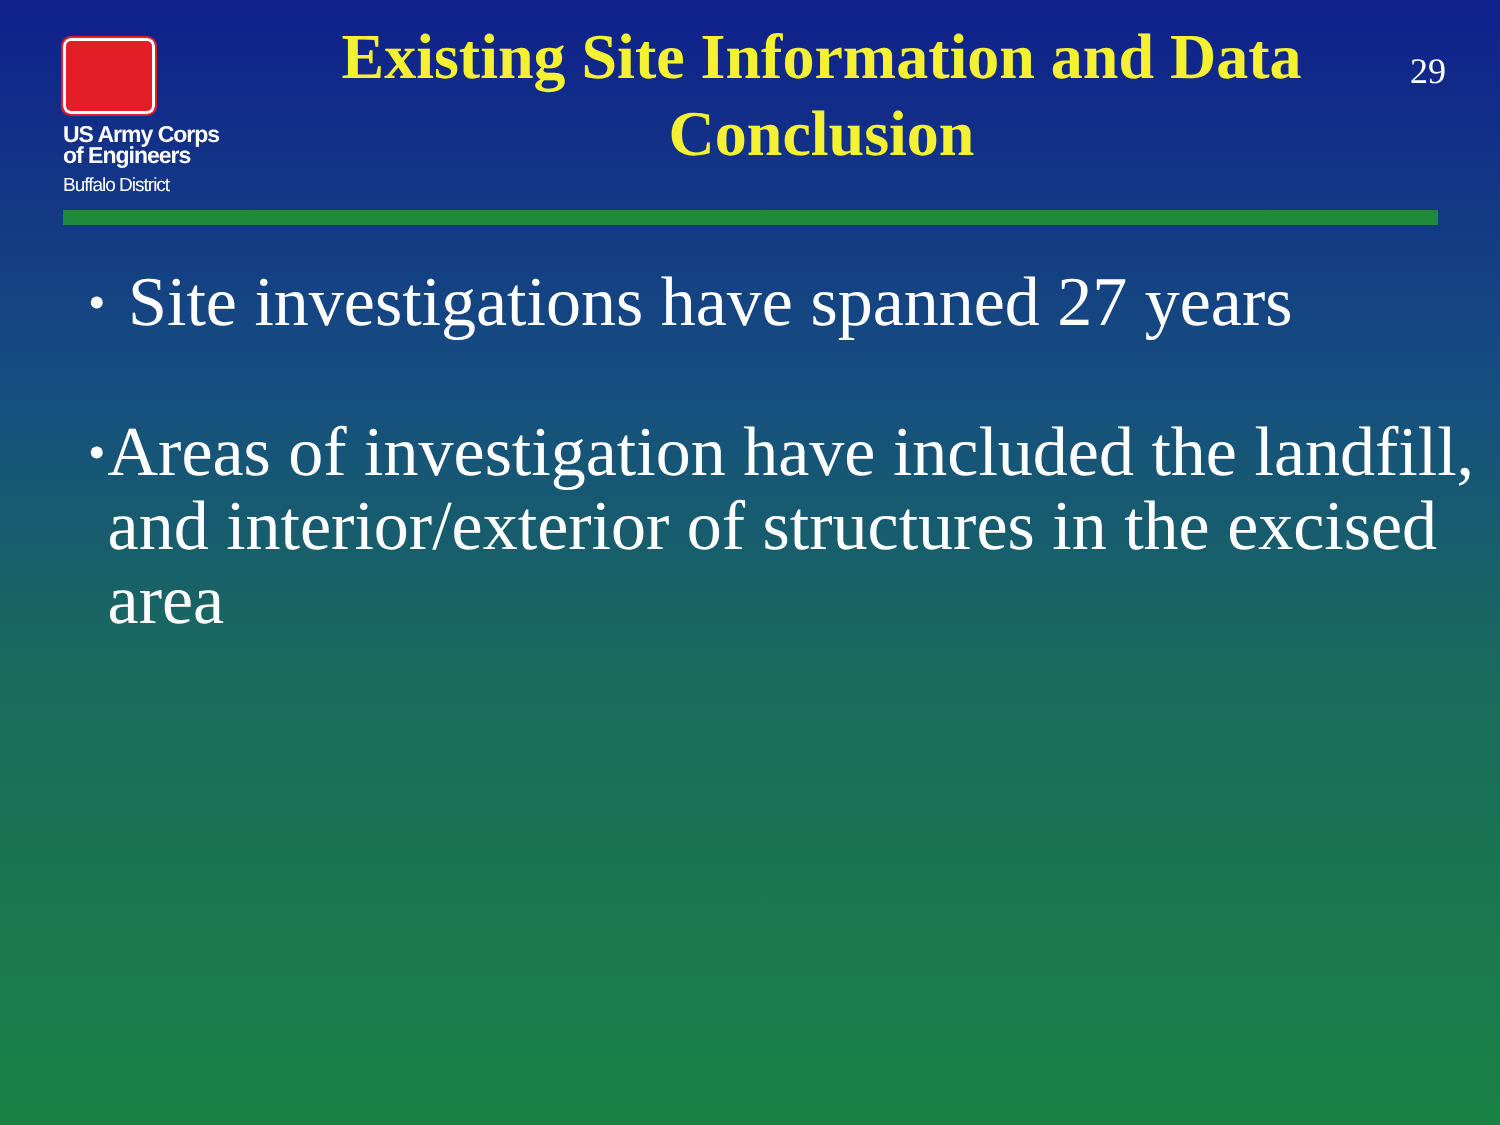US Army Corps
of Engineers
Buffalo District
Existing Site Information and Data Conclusion
29
• Site investigations have spanned 27 years
• Areas of investigation have included the landfill, and interior/exterior of structures in the excised area